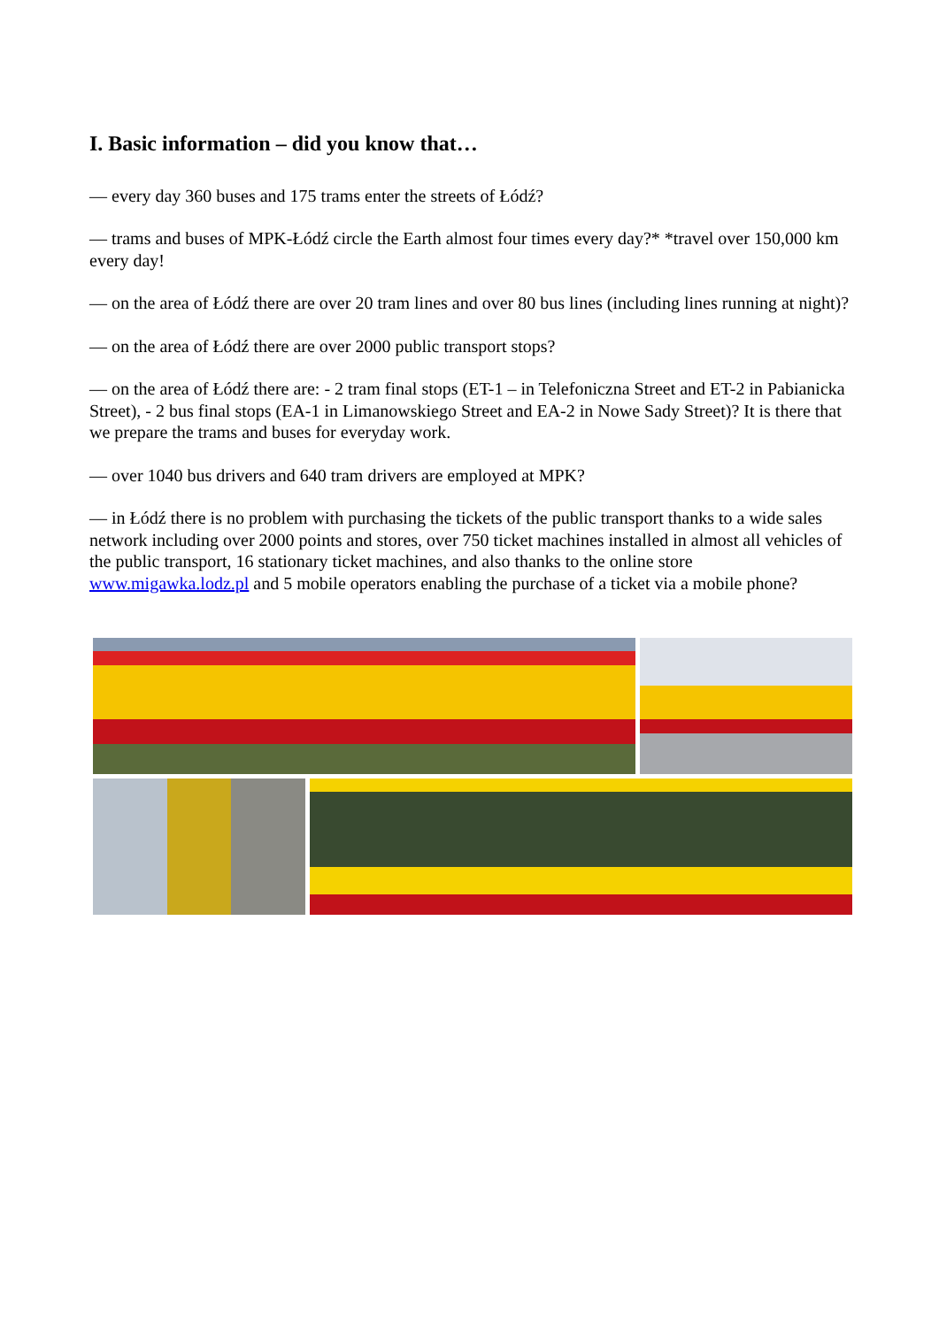I. Basic information – did you know that…
— every day 360 buses and 175 trams enter the streets of Łódź?
— trams and buses of MPK-Łódź circle the Earth almost four times every day?* *travel over 150,000 km every day!
— on the area of Łódź there are over 20 tram lines and over 80 bus lines (including lines running at night)?
— on the area of Łódź there are over 2000 public transport stops?
— on the area of Łódź there are: - 2 tram final stops (ET-1 – in Telefoniczna Street and ET-2 in Pabianicka Street), - 2 bus final stops (EA-1 in Limanowskiego Street and EA-2 in Nowe Sady Street)? It is there that we prepare the trams and buses for everyday work.
— over 1040 bus drivers and 640 tram drivers are employed at MPK?
— in Łódź there is no problem with purchasing the tickets of the public transport thanks to a wide sales network including over 2000 points and stores, over 750 ticket machines installed in almost all vehicles of the public transport, 16 stationary ticket machines, and also thanks to the online store www.migawka.lodz.pl and 5 mobile operators enabling the purchase of a ticket via a mobile phone?